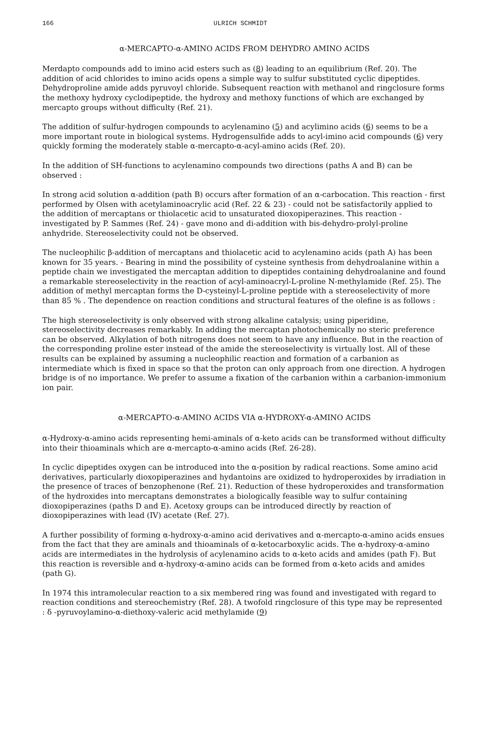166 ULRICH SCHMIDT
α-MERCAPTO-α-AMINO ACIDS FROM DEHYDRO AMINO ACIDS
Merdapto compounds add to imino acid esters such as (8) leading to an equilibrium (Ref. 20). The addition of acid chlorides to imino acids opens a simple way to sulfur substituted cyclic dipeptides. Dehydroproline amide adds pyruvoyl chloride. Subsequent reaction with methanol and ringclosure forms the methoxy hydroxy cyclodipeptide, the hydroxy and methoxy functions of which are exchanged by mercapto groups without difficulty (Ref. 21).
The addition of sulfur-hydrogen compounds to acylenamino (5) and acylimino acids (6) seems to be a more important route in biological systems. Hydrogensulfide adds to acyl-imino acid compounds (6) very quickly forming the moderately stable α-mercapto-α-acyl-amino acids (Ref. 20).
In the addition of SH-functions to acylenamino compounds two directions (paths A and B) can be observed :
In strong acid solution α-addition (path B) occurs after formation of an α-carbocation. This reaction - first performed by Olsen with acetylaminoacrylic acid (Ref. 22 & 23) - could not be satisfactorily applied to the addition of mercaptans or thiolacetic acid to unsaturated dioxopiperazines. This reaction - investigated by P. Sammes (Ref. 24) - gave mono and di-addition with bis-dehydro-prolyl-proline anhydride. Stereoselectivity could not be observed.
The nucleophilic β-addition of mercaptans and thiolacetic acid to acylenamino acids (path A) has been known for 35 years. - Bearing in mind the possibility of cysteine synthesis from dehydroalanine within a peptide chain we investigated the mercaptan addition to dipeptides containing dehydroalanine and found a remarkable stereoselectivity in the reaction of acyl-aminoacryl-L-proline N-methylamide (Ref. 25). The addition of methyl mercaptan forms the D-cysteinyl-L-proline peptide with a stereoselectivity of more than 85 % . The dependence on reaction conditions and structural features of the olefine is as follows :
The high stereoselectivity is only observed with strong alkaline catalysis; using piperidine, stereoselectivity decreases remarkably. In adding the mercaptan photochemically no steric preference can be observed. Alkylation of both nitrogens does not seem to have any influence. But in the reaction of the corresponding proline ester instead of the amide the stereoselectivity is virtually lost. All of these results can be explained by assuming a nucleophilic reaction and formation of a carbanion as intermediate which is fixed in space so that the proton can only approach from one direction. A hydrogen bridge is of no importance. We prefer to assume a fixation of the carbanion within a carbanion-immonium ion pair.
α-MERCAPTO-α-AMINO ACIDS VIA α-HYDROXY-α-AMINO ACIDS
α-Hydroxy-α-amino acids representing hemi-aminals of α-keto acids can be transformed without difficulty into their thioaminals which are α-mercapto-α-amino acids (Ref. 26-28).
In cyclic dipeptides oxygen can be introduced into the α-position by radical reactions. Some amino acid derivatives, particularly dioxopiperazines and hydantoins are oxidized to hydroperoxides by irradiation in the presence of traces of benzophenone (Ref. 21). Reduction of these hydroperoxides and transformation of the hydroxides into mercaptans demonstrates a biologically feasible way to sulfur containing dioxopiperazines (paths D and E). Acetoxy groups can be introduced directly by reaction of dioxopiperazines with lead (IV) acetate (Ref. 27).
A further possibility of forming α-hydroxy-α-amino acid derivatives and α-mercapto-α-amino acids ensues from the fact that they are aminals and thioaminals of α-ketocarboxylic acids. The α-hydroxy-α-amino acids are intermediates in the hydrolysis of acylenamino acids to α-keto acids and amides (path F). But this reaction is reversible and α-hydroxy-α-amino acids can be formed from α-keto acids and amides (path G).
In 1974 this intramolecular reaction to a six membered ring was found and investigated with regard to reaction conditions and stereochemistry (Ref. 28). A twofold ringclosure of this type may be represented : δ -pyruvoylamino-α-diethoxy-valeric acid methylamide (9)